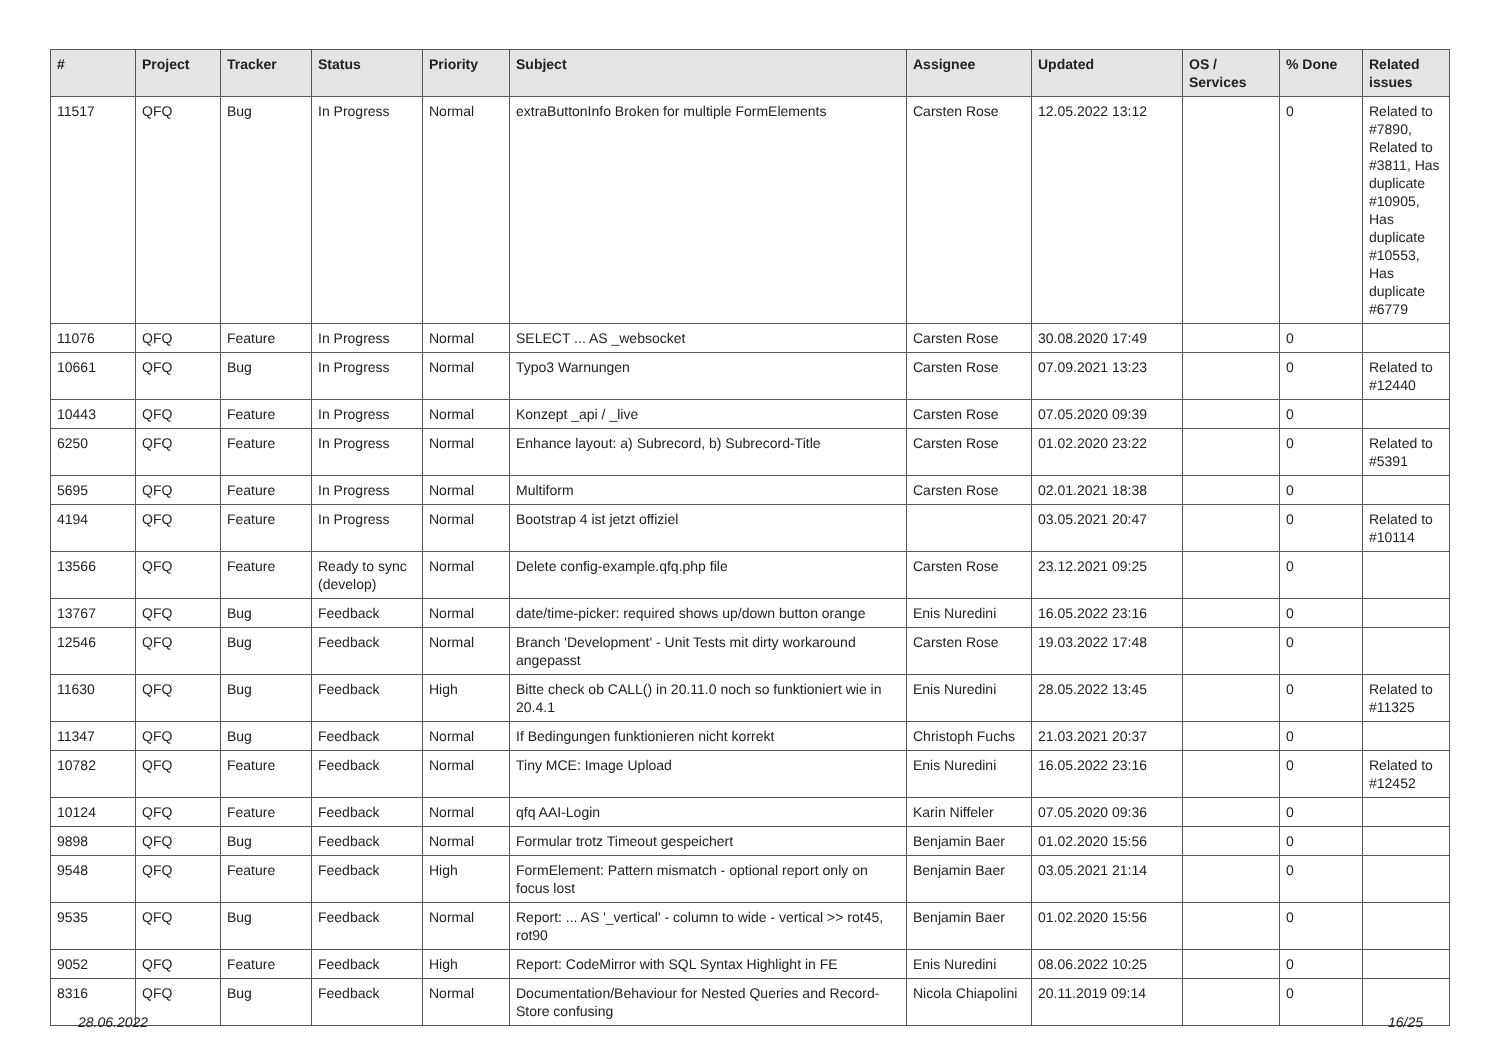| # | Project | Tracker | Status | Priority | Subject | Assignee | Updated | OS / Services | % Done | Related issues |
| --- | --- | --- | --- | --- | --- | --- | --- | --- | --- | --- |
| 11517 | QFQ | Bug | In Progress | Normal | extraButtonInfo Broken for multiple FormElements | Carsten Rose | 12.05.2022 13:12 | | 0 | Related to #7890, Related to #3811, Has duplicate #10905, Has duplicate #10553, Has duplicate #6779 |
| 11076 | QFQ | Feature | In Progress | Normal | SELECT ... AS _websocket | Carsten Rose | 30.08.2020 17:49 | | 0 | |
| 10661 | QFQ | Bug | In Progress | Normal | Typo3 Warnungen | Carsten Rose | 07.09.2021 13:23 | | 0 | Related to #12440 |
| 10443 | QFQ | Feature | In Progress | Normal | Konzept _api / _live | Carsten Rose | 07.05.2020 09:39 | | 0 | |
| 6250 | QFQ | Feature | In Progress | Normal | Enhance layout: a) Subrecord, b) Subrecord-Title | Carsten Rose | 01.02.2020 23:22 | | 0 | Related to #5391 |
| 5695 | QFQ | Feature | In Progress | Normal | Multiform | Carsten Rose | 02.01.2021 18:38 | | 0 | |
| 4194 | QFQ | Feature | In Progress | Normal | Bootstrap 4 ist jetzt offiziel | | 03.05.2021 20:47 | | 0 | Related to #10114 |
| 13566 | QFQ | Feature | Ready to sync (develop) | Normal | Delete config-example.qfq.php file | Carsten Rose | 23.12.2021 09:25 | | 0 | |
| 13767 | QFQ | Bug | Feedback | Normal | date/time-picker: required shows up/down button orange | Enis Nuredini | 16.05.2022 23:16 | | 0 | |
| 12546 | QFQ | Bug | Feedback | Normal | Branch 'Development' - Unit Tests mit dirty workaround angepasst | Carsten Rose | 19.03.2022 17:48 | | 0 | |
| 11630 | QFQ | Bug | Feedback | High | Bitte check ob CALL() in 20.11.0 noch so funktioniert wie in 20.4.1 | Enis Nuredini | 28.05.2022 13:45 | | 0 | Related to #11325 |
| 11347 | QFQ | Bug | Feedback | Normal | If Bedingungen funktionieren nicht korrekt | Christoph Fuchs | 21.03.2021 20:37 | | 0 | |
| 10782 | QFQ | Feature | Feedback | Normal | Tiny MCE: Image Upload | Enis Nuredini | 16.05.2022 23:16 | | 0 | Related to #12452 |
| 10124 | QFQ | Feature | Feedback | Normal | qfq AAI-Login | Karin Niffeler | 07.05.2020 09:36 | | 0 | |
| 9898 | QFQ | Bug | Feedback | Normal | Formular trotz Timeout gespeichert | Benjamin Baer | 01.02.2020 15:56 | | 0 | |
| 9548 | QFQ | Feature | Feedback | High | FormElement: Pattern mismatch - optional report only on focus lost | Benjamin Baer | 03.05.2021 21:14 | | 0 | |
| 9535 | QFQ | Bug | Feedback | Normal | Report: ... AS '_vertical' - column to wide - vertical >> rot45, rot90 | Benjamin Baer | 01.02.2020 15:56 | | 0 | |
| 9052 | QFQ | Feature | Feedback | High | Report: CodeMirror with SQL Syntax Highlight in FE | Enis Nuredini | 08.06.2022 10:25 | | 0 | |
| 8316 | QFQ | Bug | Feedback | Normal | Documentation/Behaviour for Nested Queries and Record-Store confusing | Nicola Chiapolini | 20.11.2019 09:14 | | 0 | |
28.06.2022 16/25